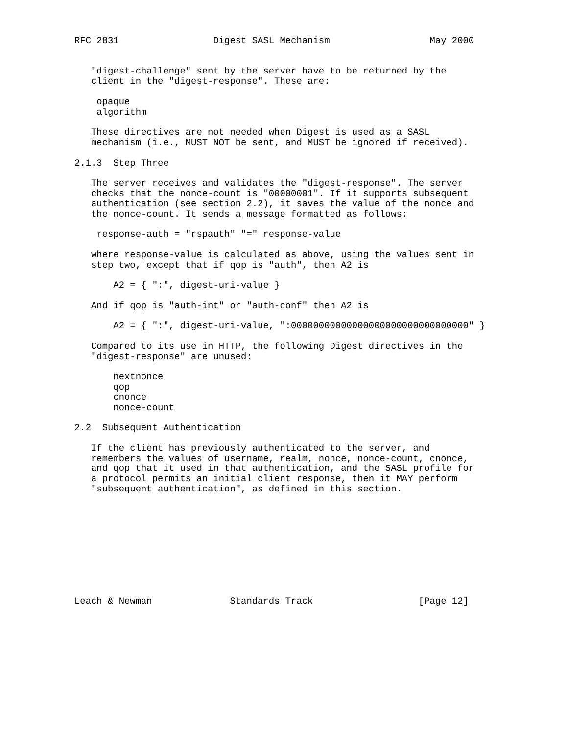RFC 2831                 Digest SASL Mechanism                  May 2000


   "digest-challenge" sent by the server have to be returned by the
   client in the "digest-response". These are:

    opaque
    algorithm

   These directives are not needed when Digest is used as a SASL
   mechanism (i.e., MUST NOT be sent, and MUST be ignored if received).

2.1.3  Step Three

   The server receives and validates the "digest-response". The server
   checks that the nonce-count is "00000001". If it supports subsequent
   authentication (see section 2.2), it saves the value of the nonce and
   the nonce-count. It sends a message formatted as follows:

    response-auth = "rspauth" "=" response-value

   where response-value is calculated as above, using the values sent in
   step two, except that if qop is "auth", then A2 is

       A2 = { ":", digest-uri-value }

   And if qop is "auth-int" or "auth-conf" then A2 is

       A2 = { ":", digest-uri-value, ":00000000000000000000000000000000" }

   Compared to its use in HTTP, the following Digest directives in the
   "digest-response" are unused:

       nextnonce
       qop
       cnonce
       nonce-count

2.2  Subsequent Authentication

   If the client has previously authenticated to the server, and
   remembers the values of username, realm, nonce, nonce-count, cnonce,
   and qop that it used in that authentication, and the SASL profile for
   a protocol permits an initial client response, then it MAY perform
   "subsequent authentication", as defined in this section.










Leach & Newman              Standards Track                   [Page 12]